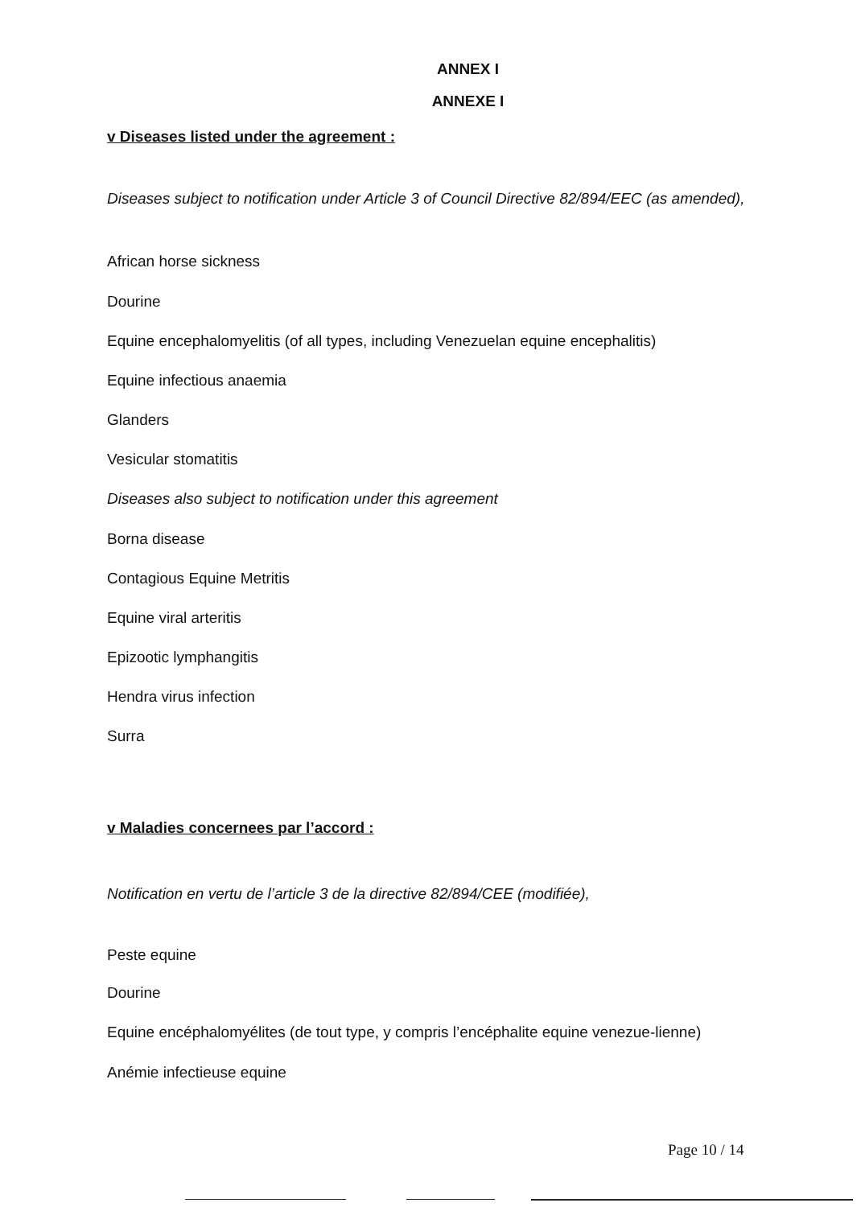ANNEX I
ANNEXE I
v Diseases listed under the agreement :
Diseases subject to notification under Article 3 of Council Directive 82/894/EEC (as amended),
African horse sickness
Dourine
Equine encephalomyelitis (of all types, including Venezuelan equine encephalitis)
Equine infectious anaemia
Glanders
Vesicular stomatitis
Diseases also subject to notification under this agreement
Borna disease
Contagious Equine Metritis
Equine viral arteritis
Epizootic lymphangitis
Hendra virus infection
Surra
v Maladies concernees par l’accord :
Notification en vertu de l’article 3 de la directive 82/894/CEE (modifiée),
Peste equine
Dourine
Equine encéphalomyélites (de tout type, y compris l’encéphalite equine venezue-lienne)
Anémie infectieuse equine
Page 10 / 14